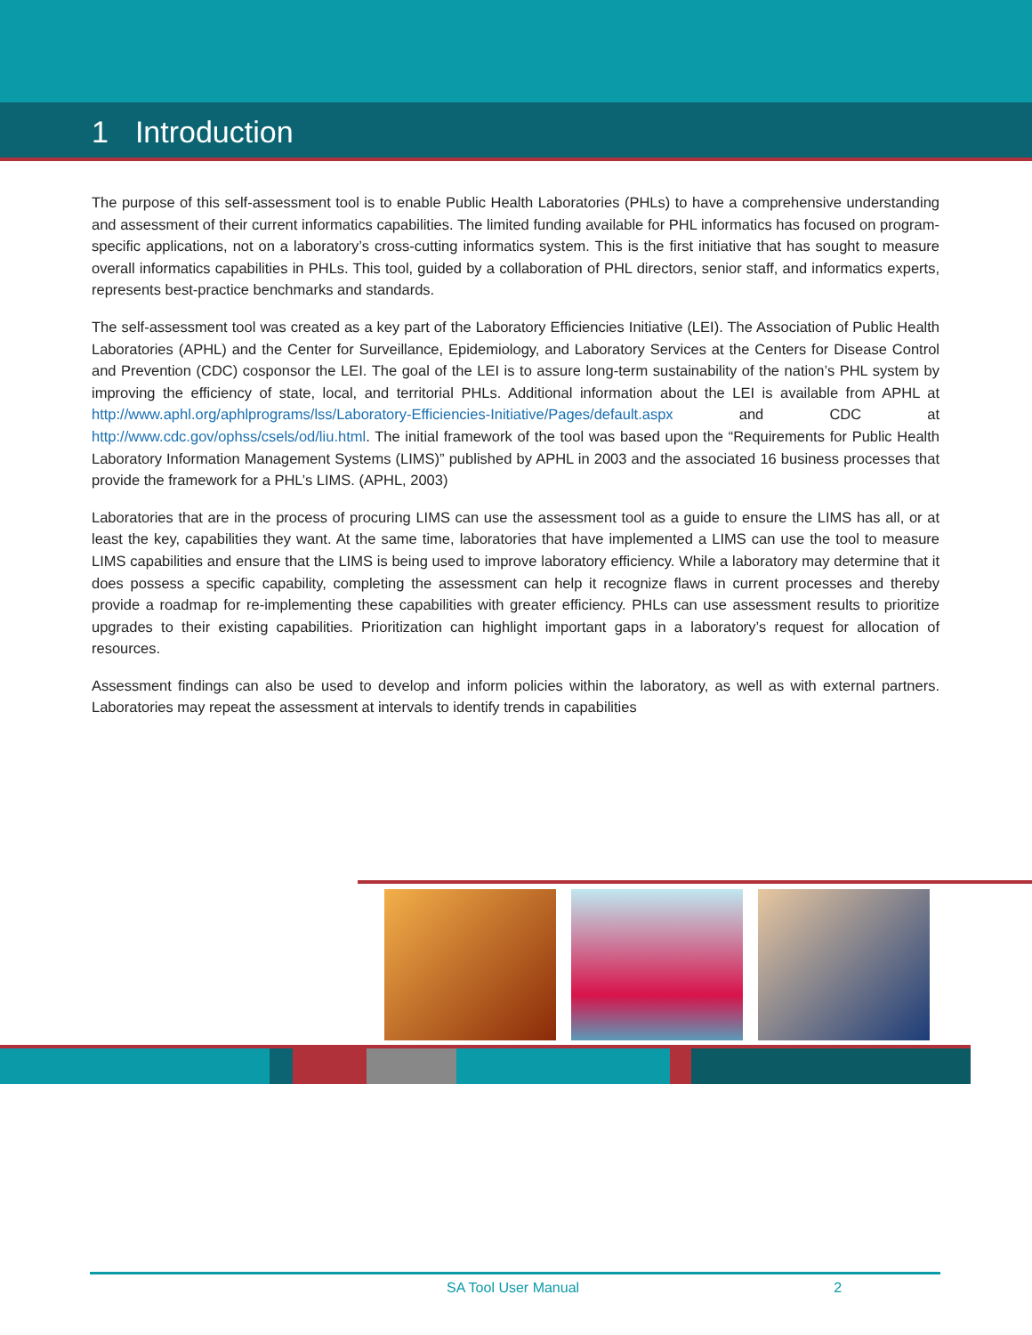1 Introduction
The purpose of this self-assessment tool is to enable Public Health Laboratories (PHLs) to have a comprehensive understanding and assessment of their current informatics capabilities. The limited funding available for PHL informatics has focused on program-specific applications, not on a laboratory’s cross-cutting informatics system. This is the first initiative that has sought to measure overall informatics capabilities in PHLs. This tool, guided by a collaboration of PHL directors, senior staff, and informatics experts, represents best-practice benchmarks and standards.
The self-assessment tool was created as a key part of the Laboratory Efficiencies Initiative (LEI). The Association of Public Health Laboratories (APHL) and the Center for Surveillance, Epidemiology, and Laboratory Services at the Centers for Disease Control and Prevention (CDC) cosponsor the LEI. The goal of the LEI is to assure long-term sustainability of the nation’s PHL system by improving the efficiency of state, local, and territorial PHLs. Additional information about the LEI is available from APHL at http://www.aphl.org/aphlprograms/lss/Laboratory-Efficiencies-Initiative/Pages/default.aspx and CDC at http://www.cdc.gov/ophss/csels/od/liu.html. The initial framework of the tool was based upon the “Requirements for Public Health Laboratory Information Management Systems (LIMS)” published by APHL in 2003 and the associated 16 business processes that provide the framework for a PHL’s LIMS. (APHL, 2003)
Laboratories that are in the process of procuring LIMS can use the assessment tool as a guide to ensure the LIMS has all, or at least the key, capabilities they want. At the same time, laboratories that have implemented a LIMS can use the tool to measure LIMS capabilities and ensure that the LIMS is being used to improve laboratory efficiency. While a laboratory may determine that it does possess a specific capability, completing the assessment can help it recognize flaws in current processes and thereby provide a roadmap for re-implementing these capabilities with greater efficiency. PHLs can use assessment results to prioritize upgrades to their existing capabilities. Prioritization can highlight important gaps in a laboratory’s request for allocation of resources.
Assessment findings can also be used to develop and inform policies within the laboratory, as well as with external partners. Laboratories may repeat the assessment at intervals to identify trends in capabilities
SA Tool User Manual 2